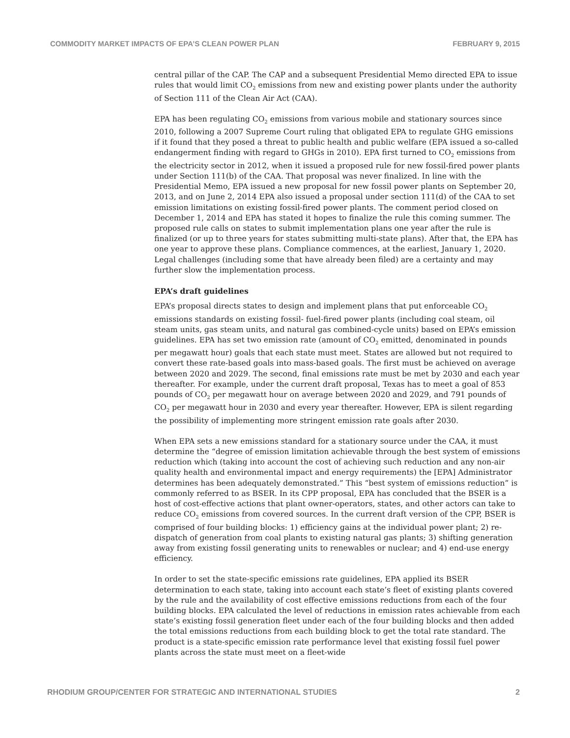COMMODITY MARKET IMPACTS OF EPA’S CLEAN POWER PLAN FEBRUARY 9, 2015
central pillar of the CAP. The CAP and a subsequent Presidential Memo directed EPA to issue rules that would limit CO<sub>2</sub> emissions from new and existing power plants under the authority of Section 111 of the Clean Air Act (CAA).
EPA has been regulating CO<sub>2</sub> emissions from various mobile and stationary sources since 2010, following a 2007 Supreme Court ruling that obligated EPA to regulate GHG emissions if it found that they posed a threat to public health and public welfare (EPA issued a so-called endangerment finding with regard to GHGs in 2010). EPA first turned to CO<sub>2</sub> emissions from the electricity sector in 2012, when it issued a proposed rule for new fossil-fired power plants under Section 111(b) of the CAA. That proposal was never finalized. In line with the Presidential Memo, EPA issued a new proposal for new fossil power plants on September 20, 2013, and on June 2, 2014 EPA also issued a proposal under section 111(d) of the CAA to set emission limitations on existing fossil-fired power plants. The comment period closed on December 1, 2014 and EPA has stated it hopes to finalize the rule this coming summer. The proposed rule calls on states to submit implementation plans one year after the rule is finalized (or up to three years for states submitting multi-state plans). After that, the EPA has one year to approve these plans. Compliance commences, at the earliest, January 1, 2020. Legal challenges (including some that have already been filed) are a certainty and may further slow the implementation process.
EPA’s draft guidelines
EPA’s proposal directs states to design and implement plans that put enforceable CO<sub>2</sub> emissions standards on existing fossil- fuel-fired power plants (including coal steam, oil steam units, gas steam units, and natural gas combined-cycle units) based on EPA’s emission guidelines. EPA has set two emission rate (amount of CO<sub>2</sub> emitted, denominated in pounds per megawatt hour) goals that each state must meet. States are allowed but not required to convert these rate-based goals into mass-based goals. The first must be achieved on average between 2020 and 2029. The second, final emissions rate must be met by 2030 and each year thereafter. For example, under the current draft proposal, Texas has to meet a goal of 853 pounds of CO<sub>2</sub> per megawatt hour on average between 2020 and 2029, and 791 pounds of CO<sub>2</sub> per megawatt hour in 2030 and every year thereafter. However, EPA is silent regarding the possibility of implementing more stringent emission rate goals after 2030.
When EPA sets a new emissions standard for a stationary source under the CAA, it must determine the “degree of emission limitation achievable through the best system of emissions reduction which (taking into account the cost of achieving such reduction and any non-air quality health and environmental impact and energy requirements) the [EPA] Administrator determines has been adequately demonstrated.” This “best system of emissions reduction” is commonly referred to as BSER. In its CPP proposal, EPA has concluded that the BSER is a host of cost-effective actions that plant owner-operators, states, and other actors can take to reduce CO<sub>2</sub> emissions from covered sources. In the current draft version of the CPP, BSER is comprised of four building blocks: 1) efficiency gains at the individual power plant; 2) re-dispatch of generation from coal plants to existing natural gas plants; 3) shifting generation away from existing fossil generating units to renewables or nuclear; and 4) end-use energy efficiency.
In order to set the state-specific emissions rate guidelines, EPA applied its BSER determination to each state, taking into account each state’s fleet of existing plants covered by the rule and the availability of cost effective emissions reductions from each of the four building blocks. EPA calculated the level of reductions in emission rates achievable from each state’s existing fossil generation fleet under each of the four building blocks and then added the total emissions reductions from each building block to get the total rate standard. The product is a state-specific emission rate performance level that existing fossil fuel power plants across the state must meet on a fleet-wide
RHODIUM GROUP/CENTER FOR STRATEGIC AND INTERNATIONAL STUDIES 2